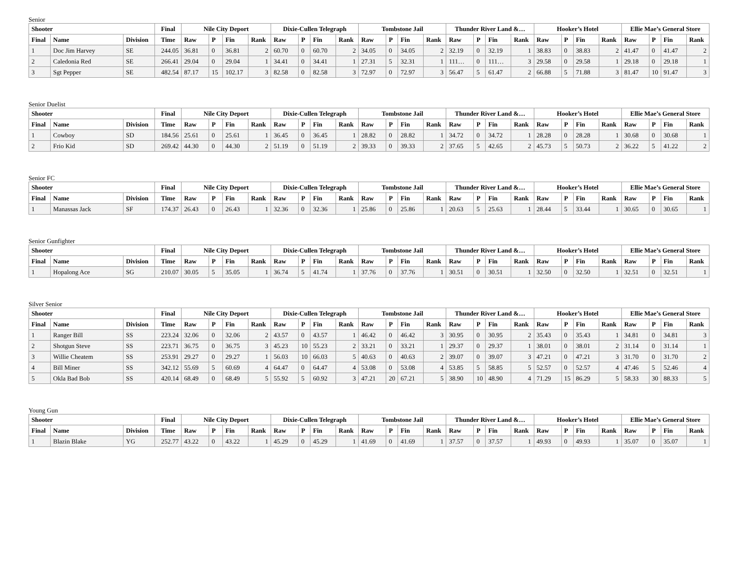Senior
| Shooter | | | Final | Nile City Deport | | | | Dixie-Cullen Telegraph | | | | Tombstone Jail | | | | Thunder River Land &… | | | | Hooker’s Hotel | | | | Ellie Mae’s General Store | | | |
| --- | --- | --- | --- | --- | --- | --- | --- | --- | --- | --- | --- | --- | --- | --- | --- | --- | --- | --- | --- | --- | --- | --- | --- | --- | --- | --- | --- |
| Final | Name | Division | Time | Raw | P | Fin | Rank | Raw | P | Fin | Rank | Raw | P | Fin | Rank | Raw | P | Fin | Rank | Raw | P | Fin | Rank | Raw | P | Fin | Rank |
| 1 | Doc Jim Harvey | SE | 244.05 | 36.81 | 0 | 36.81 | 2 | 60.70 | 0 | 60.70 | 2 | 34.05 | 0 | 34.05 | 2 | 32.19 | 0 | 32.19 | 1 | 38.83 | 0 | 38.83 | 2 | 41.47 | 0 | 41.47 | 2 |
| 2 | Caledonia Red | SE | 266.41 | 29.04 | 0 | 29.04 | 1 | 34.41 | 0 | 34.41 | 1 | 27.31 | 5 | 32.31 | 1 | 111… | 0 | 111… | 3 | 29.58 | 0 | 29.58 | 1 | 29.18 | 0 | 29.18 | 1 |
| 3 | Sgt Pepper | SE | 482.54 | 87.17 | 15 | 102.17 | 3 | 82.58 | 0 | 82.58 | 3 | 72.97 | 0 | 72.97 | 3 | 56.47 | 5 | 61.47 | 2 | 66.88 | 5 | 71.88 | 3 | 81.47 | 10 | 91.47 | 3 |
Senior Duelist
| Shooter | | | Final | Nile City Deport | | | | Dixie-Cullen Telegraph | | | | Tombstone Jail | | | | Thunder River Land &… | | | | Hooker’s Hotel | | | | Ellie Mae’s General Store | | | |
| --- | --- | --- | --- | --- | --- | --- | --- | --- | --- | --- | --- | --- | --- | --- | --- | --- | --- | --- | --- | --- | --- | --- | --- | --- | --- | --- | --- |
| Final | Name | Division | Time | Raw | P | Fin | Rank | Raw | P | Fin | Rank | Raw | P | Fin | Rank | Raw | P | Fin | Rank | Raw | P | Fin | Rank | Raw | P | Fin | Rank |
| 1 | Cowboy | SD | 184.56 | 25.61 | 0 | 25.61 | 1 | 36.45 | 0 | 36.45 | 1 | 28.82 | 0 | 28.82 | 1 | 34.72 | 0 | 34.72 | 1 | 28.28 | 0 | 28.28 | 1 | 30.68 | 0 | 30.68 | 1 |
| 2 | Frio Kid | SD | 269.42 | 44.30 | 0 | 44.30 | 2 | 51.19 | 0 | 51.19 | 2 | 39.33 | 0 | 39.33 | 2 | 37.65 | 5 | 42.65 | 2 | 45.73 | 5 | 50.73 | 2 | 36.22 | 5 | 41.22 | 2 |
Senior FC
| Shooter | | | Final | Nile City Deport | | | | Dixie-Cullen Telegraph | | | | Tombstone Jail | | | | Thunder River Land &… | | | | Hooker’s Hotel | | | | Ellie Mae’s General Store | | | |
| --- | --- | --- | --- | --- | --- | --- | --- | --- | --- | --- | --- | --- | --- | --- | --- | --- | --- | --- | --- | --- | --- | --- | --- | --- | --- | --- | --- |
| Final | Name | Division | Time | Raw | P | Fin | Rank | Raw | P | Fin | Rank | Raw | P | Fin | Rank | Raw | P | Fin | Rank | Raw | P | Fin | Rank | Raw | P | Fin | Rank |
| 1 | Manassas Jack | SF | 174.37 | 26.43 | 0 | 26.43 | 1 | 32.36 | 0 | 32.36 | 1 | 25.86 | 0 | 25.86 | 1 | 20.63 | 5 | 25.63 | 1 | 28.44 | 5 | 33.44 | 1 | 30.65 | 0 | 30.65 | 1 |
Senior Gunfighter
| Shooter | | | Final | Nile City Deport | | | | Dixie-Cullen Telegraph | | | | Tombstone Jail | | | | Thunder River Land &… | | | | Hooker’s Hotel | | | | Ellie Mae’s General Store | | | |
| --- | --- | --- | --- | --- | --- | --- | --- | --- | --- | --- | --- | --- | --- | --- | --- | --- | --- | --- | --- | --- | --- | --- | --- | --- | --- | --- | --- |
| Final | Name | Division | Time | Raw | P | Fin | Rank | Raw | P | Fin | Rank | Raw | P | Fin | Rank | Raw | P | Fin | Rank | Raw | P | Fin | Rank | Raw | P | Fin | Rank |
| 1 | Hopalong Ace | SG | 210.07 | 30.05 | 5 | 35.05 | 1 | 36.74 | 5 | 41.74 | 1 | 37.76 | 0 | 37.76 | 1 | 30.51 | 0 | 30.51 | 1 | 32.50 | 0 | 32.50 | 1 | 32.51 | 0 | 32.51 | 1 |
Silver Senior
| Shooter | | | Final | Nile City Deport | | | | Dixie-Cullen Telegraph | | | | Tombstone Jail | | | | Thunder River Land &… | | | | Hooker’s Hotel | | | | Ellie Mae’s General Store | | | |
| --- | --- | --- | --- | --- | --- | --- | --- | --- | --- | --- | --- | --- | --- | --- | --- | --- | --- | --- | --- | --- | --- | --- | --- | --- | --- | --- | --- |
| Final | Name | Division | Time | Raw | P | Fin | Rank | Raw | P | Fin | Rank | Raw | P | Fin | Rank | Raw | P | Fin | Rank | Raw | P | Fin | Rank | Raw | P | Fin | Rank |
| 1 | Ranger Bill | SS | 223.24 | 32.06 | 0 | 32.06 | 2 | 43.57 | 0 | 43.57 | 1 | 46.42 | 0 | 46.42 | 3 | 30.95 | 0 | 30.95 | 2 | 35.43 | 0 | 35.43 | 1 | 34.81 | 0 | 34.81 | 3 |
| 2 | Shotgun Steve | SS | 223.71 | 36.75 | 0 | 36.75 | 3 | 45.23 | 10 | 55.23 | 2 | 33.21 | 0 | 33.21 | 1 | 29.37 | 0 | 29.37 | 1 | 38.01 | 0 | 38.01 | 2 | 31.14 | 0 | 31.14 | 1 |
| 3 | Willie Cheatem | SS | 253.91 | 29.27 | 0 | 29.27 | 1 | 56.03 | 10 | 66.03 | 5 | 40.63 | 0 | 40.63 | 2 | 39.07 | 0 | 39.07 | 3 | 47.21 | 0 | 47.21 | 3 | 31.70 | 0 | 31.70 | 2 |
| 4 | Bill Miner | SS | 342.12 | 55.69 | 5 | 60.69 | 4 | 64.47 | 0 | 64.47 | 4 | 53.08 | 0 | 53.08 | 4 | 53.85 | 5 | 58.85 | 5 | 52.57 | 0 | 52.57 | 4 | 47.46 | 5 | 52.46 | 4 |
| 5 | Okla Bad Bob | SS | 420.14 | 68.49 | 0 | 68.49 | 5 | 55.92 | 5 | 60.92 | 3 | 47.21 | 20 | 67.21 | 5 | 38.90 | 10 | 48.90 | 4 | 71.29 | 15 | 86.29 | 5 | 58.33 | 30 | 88.33 | 5 |
Young Gun
| Shooter | | | Final | Nile City Deport | | | | Dixie-Cullen Telegraph | | | | Tombstone Jail | | | | Thunder River Land &… | | | | Hooker’s Hotel | | | | Ellie Mae’s General Store | | | |
| --- | --- | --- | --- | --- | --- | --- | --- | --- | --- | --- | --- | --- | --- | --- | --- | --- | --- | --- | --- | --- | --- | --- | --- | --- | --- | --- | --- |
| Final | Name | Division | Time | Raw | P | Fin | Rank | Raw | P | Fin | Rank | Raw | P | Fin | Rank | Raw | P | Fin | Rank | Raw | P | Fin | Rank | Raw | P | Fin | Rank |
| 1 | Blazin Blake | YG | 252.77 | 43.22 | 0 | 43.22 | 1 | 45.29 | 0 | 45.29 | 1 | 41.69 | 0 | 41.69 | 1 | 37.57 | 0 | 37.57 | 1 | 49.93 | 0 | 49.93 | 1 | 35.07 | 0 | 35.07 | 1 |